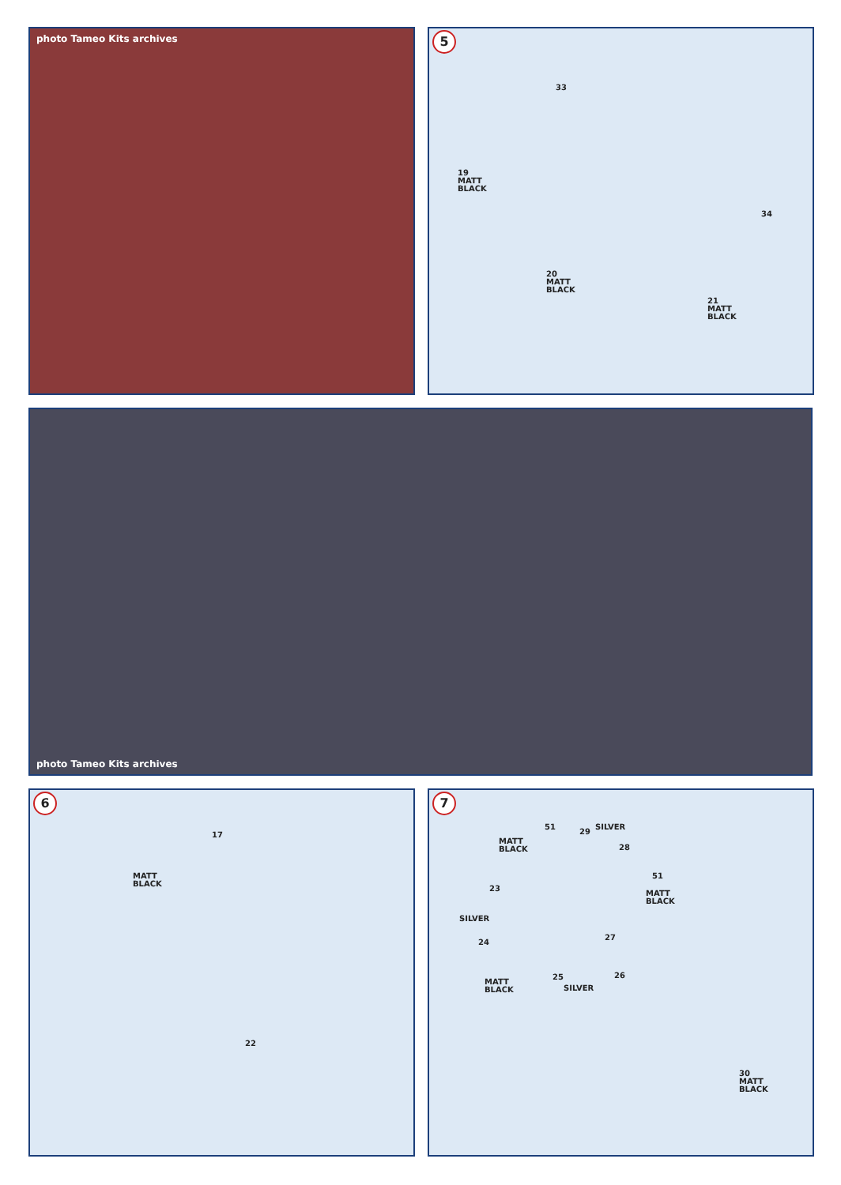photo Tameo Kits archives
5
33
19
MATT
BLACK
34
20
MATT
BLACK
21
MATT
BLACK
photo Tameo Kits archives
6
17
MATT
BLACK
22
7
51
29
SILVER
MATT
BLACK
28
51
MATT
BLACK
23
SILVER
24
27
25 26
MATT
BLACK
SILVER
30
MATT
BLACK